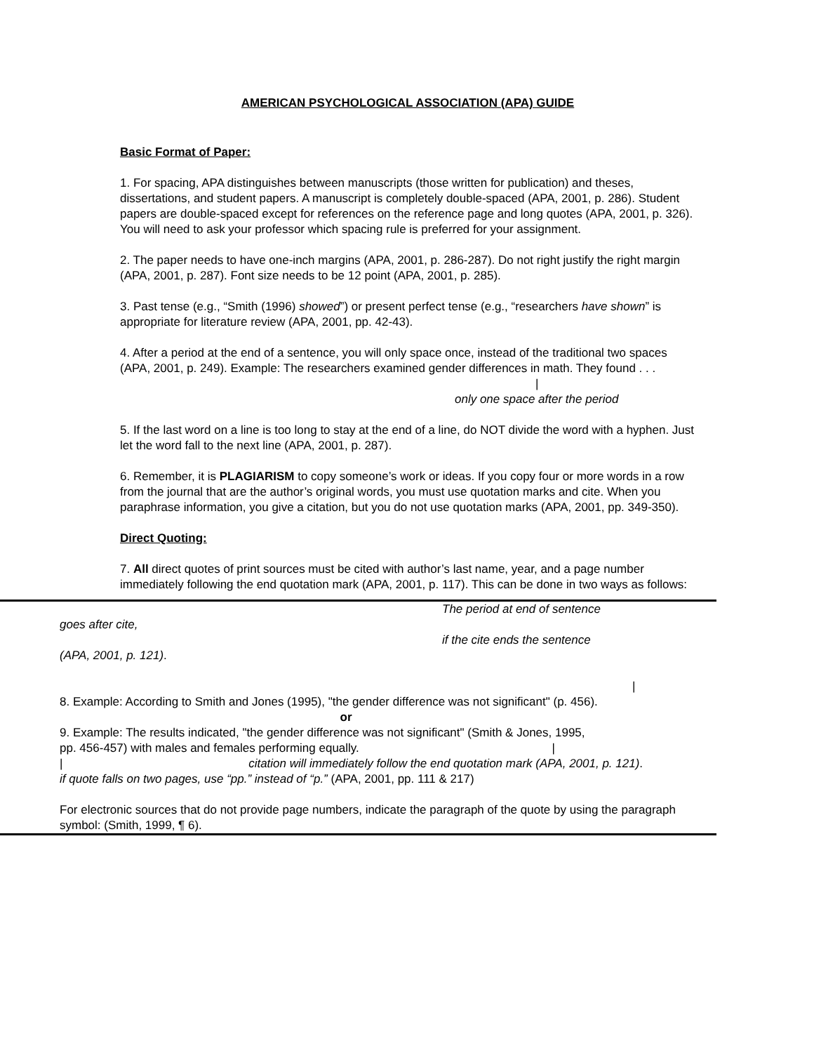AMERICAN PSYCHOLOGICAL ASSOCIATION (APA) GUIDE
Basic Format of Paper:
1. For spacing, APA distinguishes between manuscripts (those written for publication) and theses, dissertations, and student papers. A manuscript is completely double-spaced (APA, 2001, p. 286). Student papers are double-spaced except for references on the reference page and long quotes (APA, 2001, p. 326). You will need to ask your professor which spacing rule is preferred for your assignment.
2. The paper needs to have one-inch margins (APA, 2001, p. 286-287). Do not right justify the right margin (APA, 2001, p. 287). Font size needs to be 12 point (APA, 2001, p. 285).
3. Past tense (e.g., “Smith (1996) showed”) or present perfect tense (e.g., “researchers have shown” is appropriate for literature review (APA, 2001, pp. 42-43).
4. After a period at the end of a sentence, you will only space once, instead of the traditional two spaces (APA, 2001, p. 249). Example: The researchers examined gender differences in math. They found . . .
|
only one space after the period
5. If the last word on a line is too long to stay at the end of a line, do NOT divide the word with a hyphen. Just let the word fall to the next line (APA, 2001, p. 287).
6. Remember, it is PLAGIARISM to copy someone’s work or ideas. If you copy four or more words in a row from the journal that are the author’s original words, you must use quotation marks and cite. When you paraphrase information, you give a citation, but you do not use quotation marks (APA, 2001, pp. 349-350).
Direct Quoting:
7. All direct quotes of print sources must be cited with author’s last name, year, and a page number immediately following the end quotation mark (APA, 2001, p. 117). This can be done in two ways as follows:
The period at end of sentence
goes after cite,
if the cite ends the sentence
(APA, 2001, p. 121).
|
8. Example: According to Smith and Jones (1995), "the gender difference was not significant" (p. 456).
or
9. Example: The results indicated, "the gender difference was not significant" (Smith & Jones, 1995,
pp. 456-457) with males and females performing equally. |
| citation will immediately follow the end quotation mark (APA, 2001, p. 121).
if quote falls on two pages, use “pp.” instead of “p.” (APA, 2001, pp. 111 & 217)
For electronic sources that do not provide page numbers, indicate the paragraph of the quote by using the paragraph symbol: (Smith, 1999, ¶ 6).